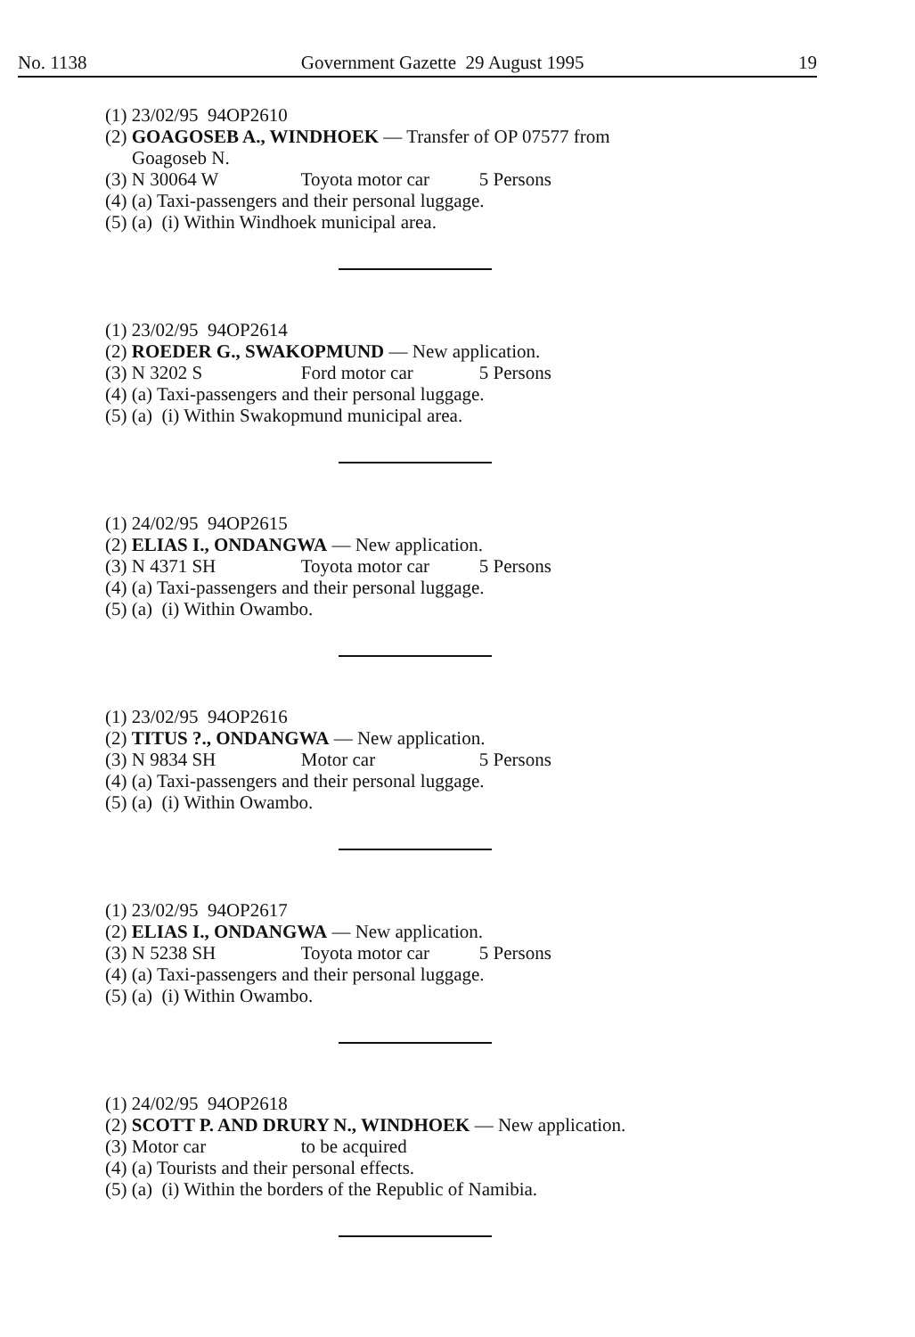No. 1138 Government Gazette 29 August 1995 19
(1) 23/02/95 94OP2610
(2) GOAGOSEB A., WINDHOEK — Transfer of OP 07577 from
Goagoseb N.
(3) N 30064 W Toyota motor car 5 Persons
(4) (a) Taxi-passengers and their personal luggage.
(5) (a) (i) Within Windhoek municipal area.
(1) 23/02/95 94OP2614
(2) ROEDER G., SWAKOPMUND — New application.
(3) N 3202 S Ford motor car 5 Persons
(4) (a) Taxi-passengers and their personal luggage.
(5) (a) (i) Within Swakopmund municipal area.
(1) 24/02/95 94OP2615
(2) ELIAS I., ONDANGWA — New application.
(3) N 4371 SH Toyota motor car 5 Persons
(4) (a) Taxi-passengers and their personal luggage.
(5) (a) (i) Within Owambo.
(1) 23/02/95 94OP2616
(2) TITUS ?., ONDANGWA — New application.
(3) N 9834 SH Motor car 5 Persons
(4) (a) Taxi-passengers and their personal luggage.
(5) (a) (i) Within Owambo.
(1) 23/02/95 94OP2617
(2) ELIAS I., ONDANGWA — New application.
(3) N 5238 SH Toyota motor car 5 Persons
(4) (a) Taxi-passengers and their personal luggage.
(5) (a) (i) Within Owambo.
(1) 24/02/95 94OP2618
(2) SCOTT P. AND DRURY N., WINDHOEK — New application.
(3) Motor car to be acquired
(4) (a) Tourists and their personal effects.
(5) (a) (i) Within the borders of the Republic of Namibia.